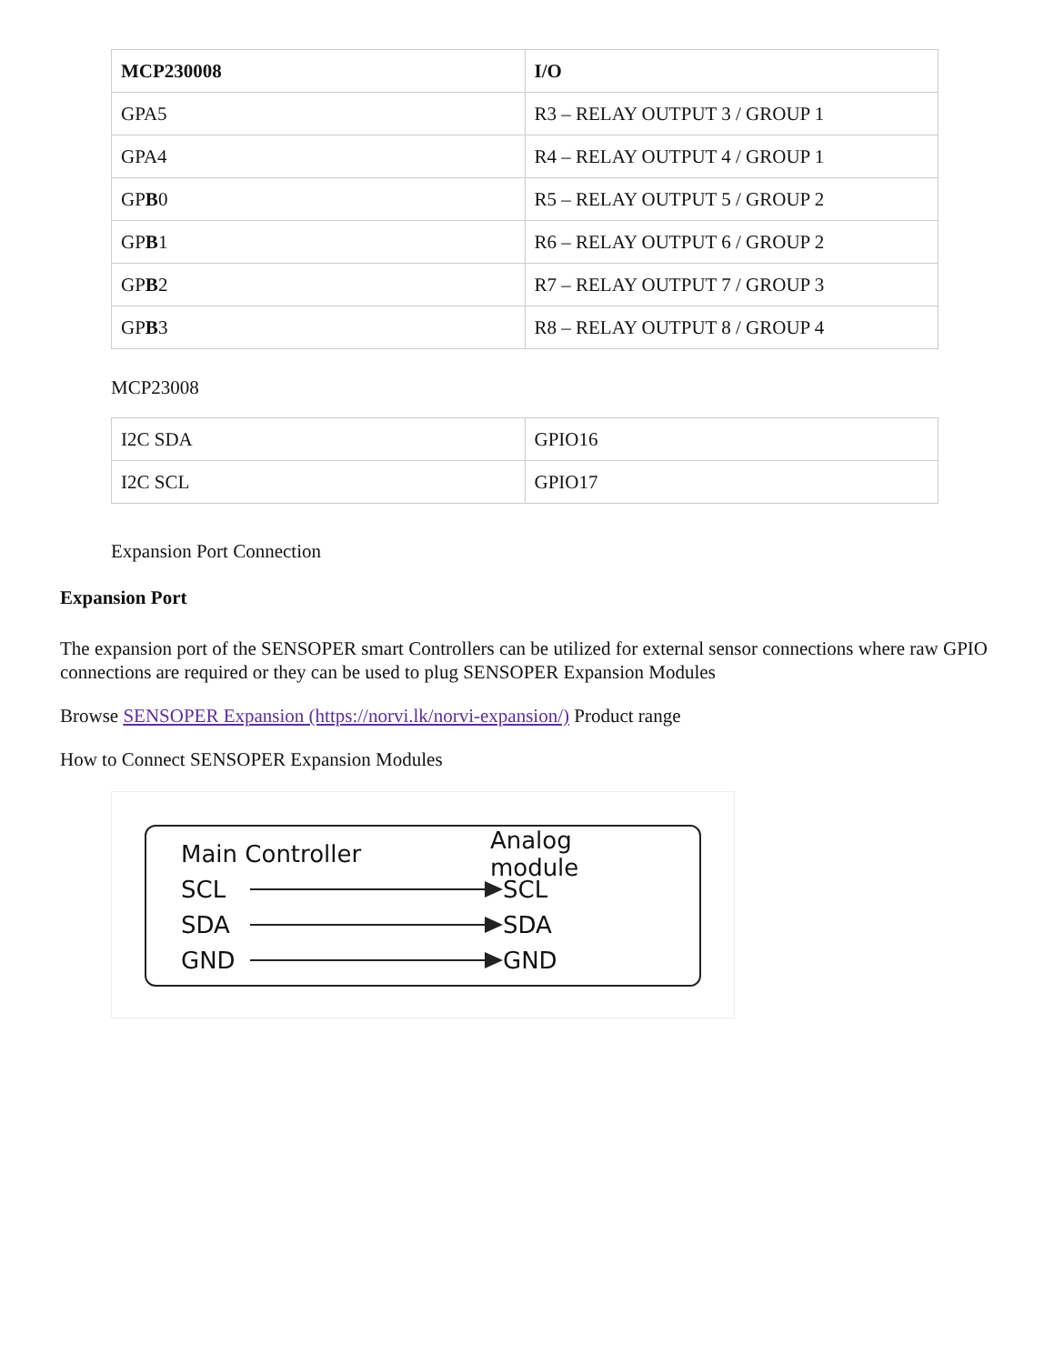| MCP230008 | I/O |
| GPA5 | R3 – RELAY OUTPUT 3 / GROUP 1 |
| GPA4 | R4 – RELAY OUTPUT 4 / GROUP 1 |
| GP B 0 | R5 – RELAY OUTPUT 5 / GROUP 2 |
| GP B 1 | R6 – RELAY OUTPUT 6 / GROUP 2 |
| GP B 2 | R7 – RELAY OUTPUT 7 / GROUP 3 |
| GP B 3 | R8 – RELAY OUTPUT 8 / GROUP 4 |
MCP23008
| I2C SDA | GPIO16 |
| I2C SCL | GPIO17 |
Expansion Port Connection
Expansion Port
The expansion port of the SENSOPER smart Controllers can be utilized for external sensor connections where raw GPIO connections are required or they can be used to plug SENSOPER Expansion Modules
Browse SENSOPER Expansion (https://norvi.lk/norvi-expansion/) Product range
How to Connect SENSOPER Expansion Modules
Main Controller Analog module
SCL SCL
SDA SDA
GND GND